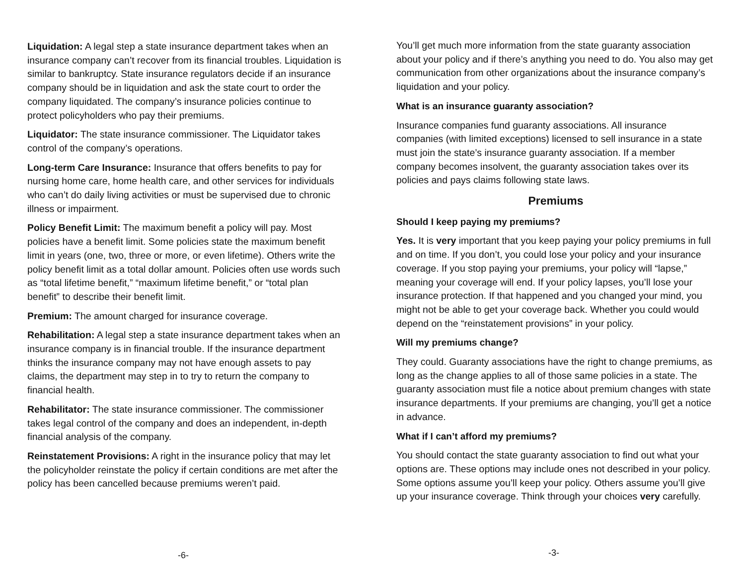Liquidation: A legal step a state insurance department takes when an insurance company can’t recover from its financial troubles. Liquidation is similar to bankruptcy. State insurance regulators decide if an insurance company should be in liquidation and ask the state court to order the company liquidated. The company’s insurance policies continue to protect policyholders who pay their premiums.
Liquidator: The state insurance commissioner. The Liquidator takes control of the company’s operations.
Long-term Care Insurance: Insurance that offers benefits to pay for nursing home care, home health care, and other services for individuals who can’t do daily living activities or must be supervised due to chronic illness or impairment.
Policy Benefit Limit: The maximum benefit a policy will pay. Most policies have a benefit limit. Some policies state the maximum benefit limit in years (one, two, three or more, or even lifetime). Others write the policy benefit limit as a total dollar amount. Policies often use words such as “total lifetime benefit,” “maximum lifetime benefit,” or “total plan benefit” to describe their benefit limit.
Premium: The amount charged for insurance coverage.
Rehabilitation: A legal step a state insurance department takes when an insurance company is in financial trouble. If the insurance department thinks the insurance company may not have enough assets to pay claims, the department may step in to try to return the company to financial health.
Rehabilitator: The state insurance commissioner. The commissioner takes legal control of the company and does an independent, in-depth financial analysis of the company.
Reinstatement Provisions: A right in the insurance policy that may let the policyholder reinstate the policy if certain conditions are met after the policy has been cancelled because premiums weren’t paid.
-6-
You’ll get much more information from the state guaranty association about your policy and if there’s anything you need to do. You also may get communication from other organizations about the insurance company’s liquidation and your policy.
What is an insurance guaranty association?
Insurance companies fund guaranty associations. All insurance companies (with limited exceptions) licensed to sell insurance in a state must join the state’s insurance guaranty association. If a member company becomes insolvent, the guaranty association takes over its policies and pays claims following state laws.
Premiums
Should I keep paying my premiums?
Yes. It is very important that you keep paying your policy premiums in full and on time. If you don’t, you could lose your policy and your insurance coverage. If you stop paying your premiums, your policy will “lapse,” meaning your coverage will end. If your policy lapses, you’ll lose your insurance protection. If that happened and you changed your mind, you might not be able to get your coverage back. Whether you could would depend on the “reinstatement provisions” in your policy.
Will my premiums change?
They could. Guaranty associations have the right to change premiums, as long as the change applies to all of those same policies in a state. The guaranty association must file a notice about premium changes with state insurance departments. If your premiums are changing, you’ll get a notice in advance.
What if I can’t afford my premiums?
You should contact the state guaranty association to find out what your options are. These options may include ones not described in your policy. Some options assume you’ll keep your policy. Others assume you’ll give up your insurance coverage. Think through your choices very carefully.
-3-